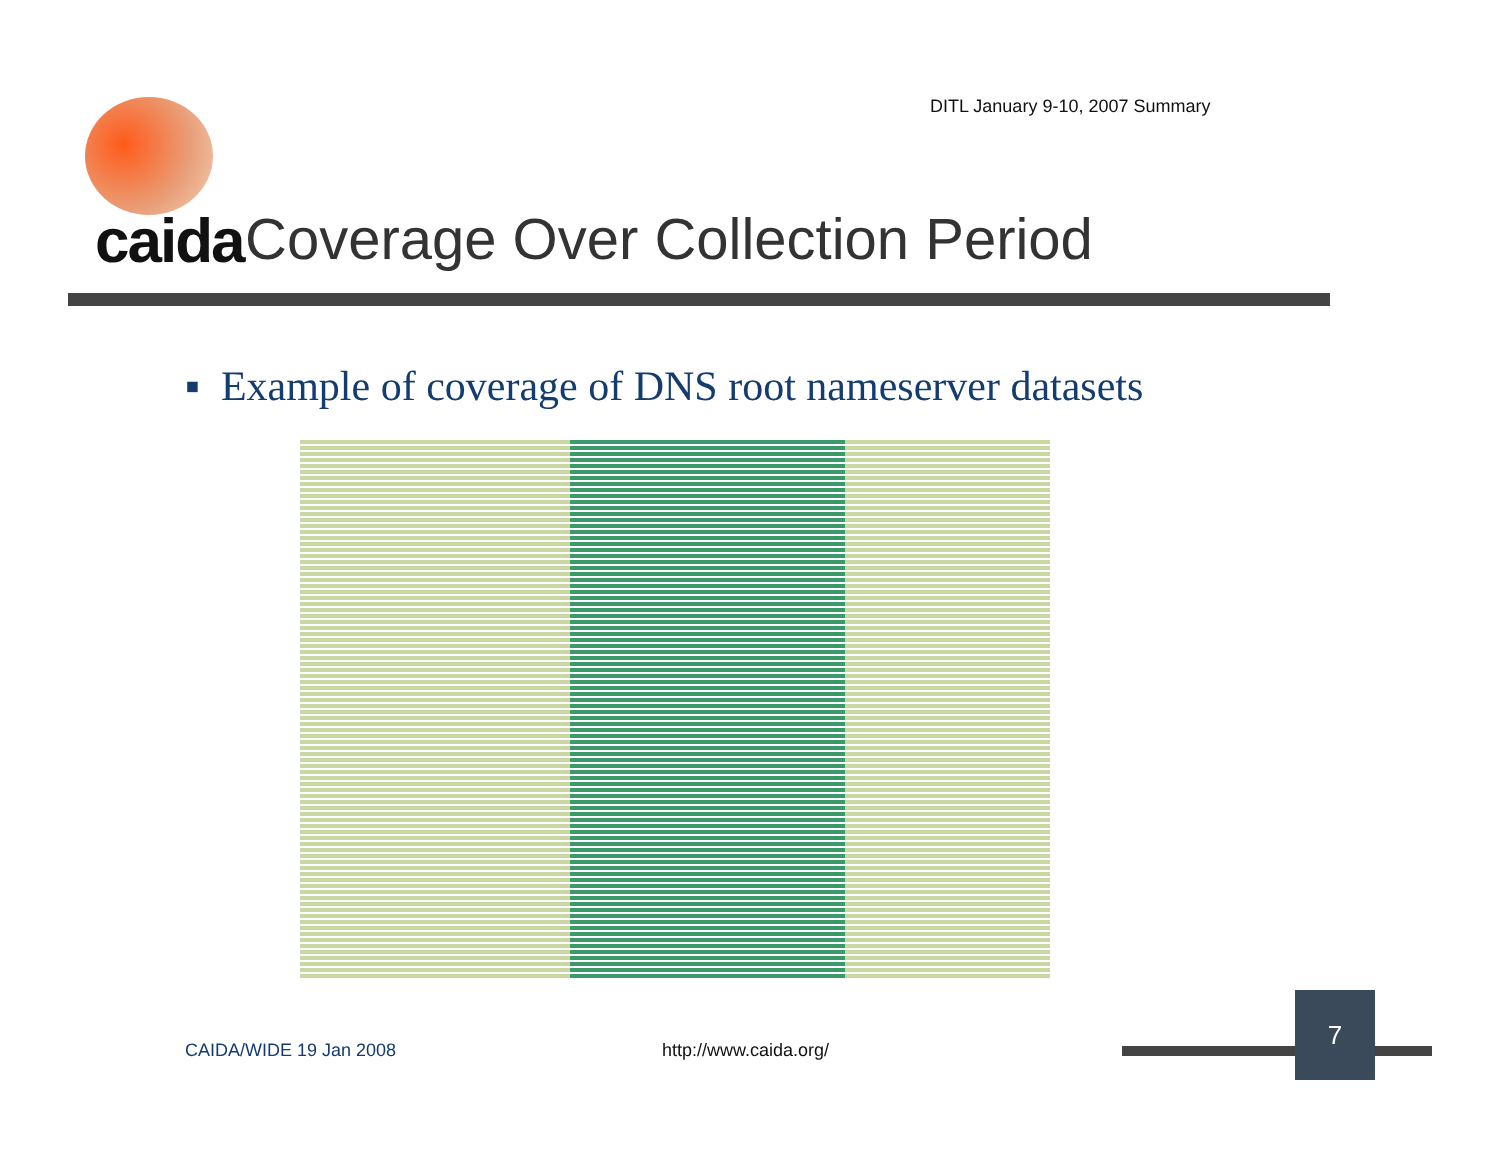DITL January 9-10, 2007 Summary
caida
Coverage Over Collection Period
▪ Example of coverage of DNS root nameserver datasets
CAIDA/WIDE 19 Jan 2008 http://www.caida.org/
7